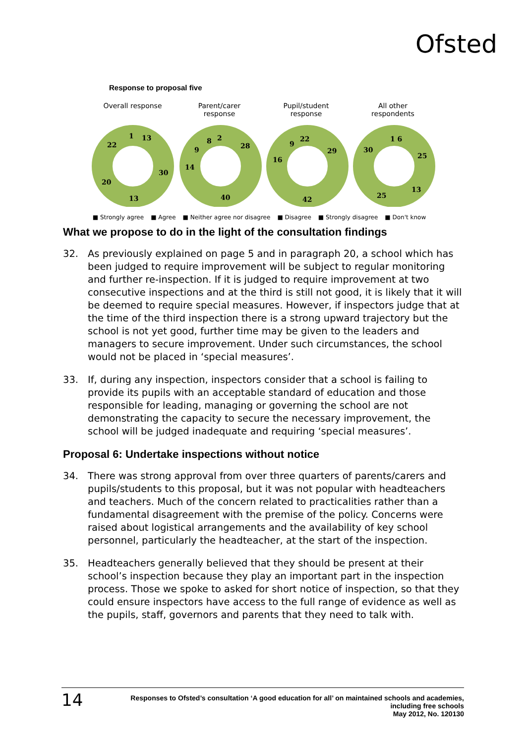Ofsted
Response to proposal five
Overall response Parent/carer
response
Pupil/student
response
All other
respondents
13
30
13
20
22
1
28
40
14
9
8
2
29
42
16
9
22
25
13
25
30
1 6
■ Strongly agree ■ Agree ■ Neither agree nor disagree ■ Disagree ■ Strongly disagree ■ Don't know
What we propose to do in the light of the consultation findings
32. As previously explained on page 5 and in paragraph 20, a school which has been judged to require improvement will be subject to regular monitoring and further re-inspection. If it is judged to require improvement at two consecutive inspections and at the third is still not good, it is likely that it will be deemed to require special measures. However, if inspectors judge that at the time of the third inspection there is a strong upward trajectory but the school is not yet good, further time may be given to the leaders and managers to secure improvement. Under such circumstances, the school would not be placed in ‘special measures’.
33. If, during any inspection, inspectors consider that a school is failing to provide its pupils with an acceptable standard of education and those responsible for leading, managing or governing the school are not demonstrating the capacity to secure the necessary improvement, the school will be judged inadequate and requiring ‘special measures’.
Proposal 6: Undertake inspections without notice
34. There was strong approval from over three quarters of parents/carers and pupils/students to this proposal, but it was not popular with headteachers and teachers. Much of the concern related to practicalities rather than a fundamental disagreement with the premise of the policy. Concerns were raised about logistical arrangements and the availability of key school personnel, particularly the headteacher, at the start of the inspection.
35. Headteachers generally believed that they should be present at their school’s inspection because they play an important part in the inspection process. Those we spoke to asked for short notice of inspection, so that they could ensure inspectors have access to the full range of evidence as well as the pupils, staff, governors and parents that they need to talk with.
14
Responses to Ofsted’s consultation ‘A good education for all’ on maintained schools and academies,
including free schools
May 2012, No. 120130